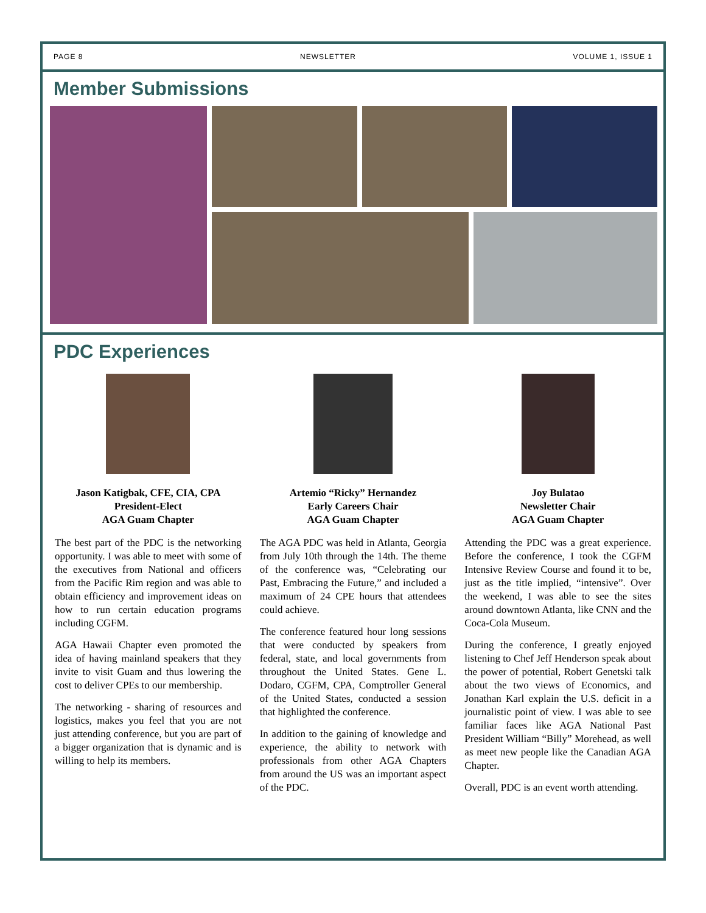PAGE 8 NEWSLETTER VOLUME 1, ISSUE 1
Member Submissions
PDC Experiences
Jason Katigbak, CFE, CIA, CPA
President-Elect
AGA Guam Chapter
The best part of the PDC is the networking opportunity. I was able to meet with some of the executives from National and officers from the Pacific Rim region and was able to obtain efficiency and improvement ideas on how to run certain education programs including CGFM.
AGA Hawaii Chapter even promoted the idea of having mainland speakers that they invite to visit Guam and thus lowering the cost to deliver CPEs to our membership.
The networking - sharing of resources and logistics, makes you feel that you are not just attending conference, but you are part of a bigger organization that is dynamic and is willing to help its members.
Artemio “Ricky” Hernandez
Early Careers Chair
AGA Guam Chapter
The AGA PDC was held in Atlanta, Georgia from July 10th through the 14th. The theme of the conference was, “Celebrating our Past, Embracing the Future,” and included a maximum of 24 CPE hours that attendees could achieve.
The conference featured hour long sessions that were conducted by speakers from federal, state, and local governments from throughout the United States. Gene L. Dodaro, CGFM, CPA, Comptroller General of the United States, conducted a session that highlighted the conference.
In addition to the gaining of knowledge and experience, the ability to network with professionals from other AGA Chapters from around the US was an important aspect of the PDC.
Joy Bulatao
Newsletter Chair
AGA Guam Chapter
Attending the PDC was a great experience. Before the conference, I took the CGFM Intensive Review Course and found it to be, just as the title implied, “intensive”. Over the weekend, I was able to see the sites around downtown Atlanta, like CNN and the Coca-Cola Museum.
During the conference, I greatly enjoyed listening to Chef Jeff Henderson speak about the power of potential, Robert Genetski talk about the two views of Economics, and Jonathan Karl explain the U.S. deficit in a journalistic point of view. I was able to see familiar faces like AGA National Past President William “Billy” Morehead, as well as meet new people like the Canadian AGA Chapter.
Overall, PDC is an event worth attending.